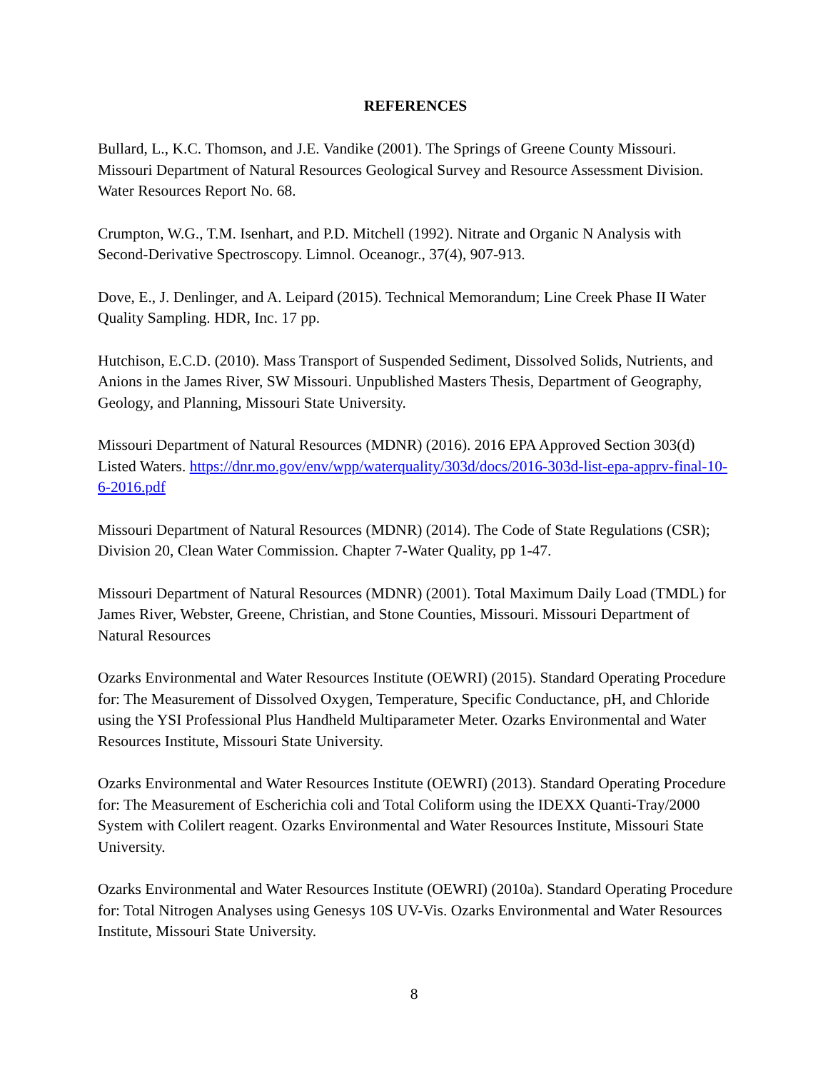REFERENCES
Bullard, L., K.C. Thomson, and J.E. Vandike (2001). The Springs of Greene County Missouri. Missouri Department of Natural Resources Geological Survey and Resource Assessment Division. Water Resources Report No. 68.
Crumpton, W.G., T.M. Isenhart, and P.D. Mitchell (1992). Nitrate and Organic N Analysis with Second-Derivative Spectroscopy. Limnol. Oceanogr., 37(4), 907-913.
Dove, E., J. Denlinger, and A. Leipard (2015). Technical Memorandum; Line Creek Phase II Water Quality Sampling. HDR, Inc. 17 pp.
Hutchison, E.C.D. (2010). Mass Transport of Suspended Sediment, Dissolved Solids, Nutrients, and Anions in the James River, SW Missouri. Unpublished Masters Thesis, Department of Geography, Geology, and Planning, Missouri State University.
Missouri Department of Natural Resources (MDNR) (2016). 2016 EPA Approved Section 303(d) Listed Waters. https://dnr.mo.gov/env/wpp/waterquality/303d/docs/2016-303d-list-epa-apprv-final-10-6-2016.pdf
Missouri Department of Natural Resources (MDNR) (2014). The Code of State Regulations (CSR); Division 20, Clean Water Commission. Chapter 7-Water Quality, pp 1-47.
Missouri Department of Natural Resources (MDNR) (2001). Total Maximum Daily Load (TMDL) for James River, Webster, Greene, Christian, and Stone Counties, Missouri. Missouri Department of Natural Resources
Ozarks Environmental and Water Resources Institute (OEWRI) (2015). Standard Operating Procedure for: The Measurement of Dissolved Oxygen, Temperature, Specific Conductance, pH, and Chloride using the YSI Professional Plus Handheld Multiparameter Meter. Ozarks Environmental and Water Resources Institute, Missouri State University.
Ozarks Environmental and Water Resources Institute (OEWRI) (2013). Standard Operating Procedure for: The Measurement of Escherichia coli and Total Coliform using the IDEXX Quanti-Tray/2000 System with Colilert reagent. Ozarks Environmental and Water Resources Institute, Missouri State University.
Ozarks Environmental and Water Resources Institute (OEWRI) (2010a). Standard Operating Procedure for: Total Nitrogen Analyses using Genesys 10S UV-Vis. Ozarks Environmental and Water Resources Institute, Missouri State University.
8